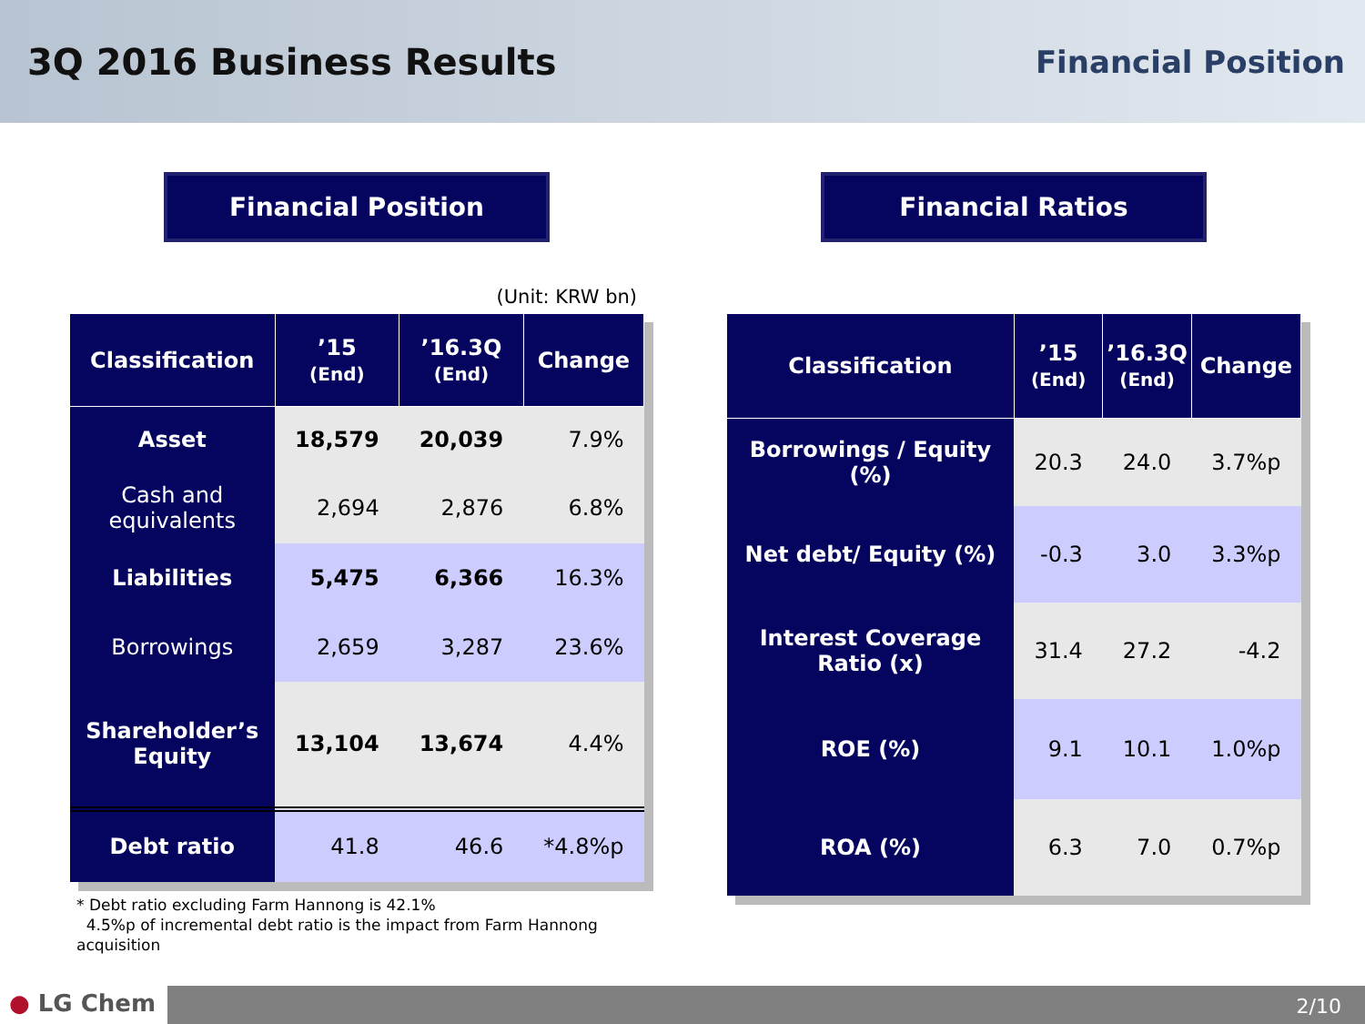3Q 2016 Business Results
Financial Position
Financial Position
(Unit: KRW bn)
| Classification | ’15 (End) | ’16.3Q (End) | Change |
| --- | --- | --- | --- |
| Asset | 18,579 | 20,039 | 7.9% |
| Cash and equivalents | 2,694 | 2,876 | 6.8% |
| Liabilities | 5,475 | 6,366 | 16.3% |
| Borrowings | 2,659 | 3,287 | 23.6% |
| Shareholder’s Equity | 13,104 | 13,674 | 4.4% |
| Debt ratio | 41.8 | 46.6 | *4.8%p |
* Debt ratio excluding Farm Hannong is 42.1%
4.5%p of incremental debt ratio is the impact from Farm Hannong acquisition
Financial Ratios
| Classification | ’15 (End) | ’16.3Q (End) | Change |
| --- | --- | --- | --- |
| Borrowings / Equity (%) | 20.3 | 24.0 | 3.7%p |
| Net debt/ Equity (%) | -0.3 | 3.0 | 3.3%p |
| Interest Coverage Ratio (x) | 31.4 | 27.2 | -4.2 |
| ROE (%) | 9.1 | 10.1 | 1.0%p |
| ROA (%) | 6.3 | 7.0 | 0.7%p |
● LG Chem
2/10